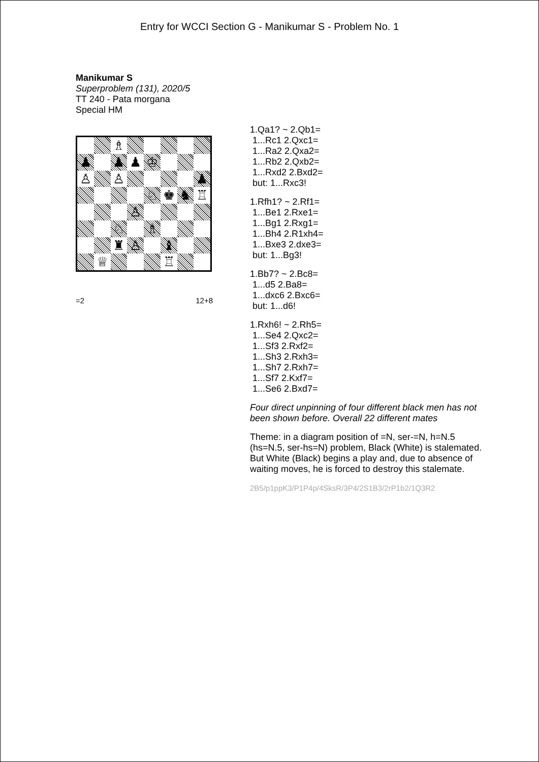Entry for WCCI Section G - Manikumar S - Problem No. 1
Manikumar S
Superproblem (131), 2020/5
TT 240 - Pata morgana
Special HM
♗
♟
♟
♟
♔
♙
♙
♟
♘
♚
♞
♖
♙
♘
♗
♜
♙
♝
♕
♖
=2 12+8
1.Qa1? ~ 2.Qb1=
1...Rc1 2.Qxc1=
1...Ra2 2.Qxa2=
1...Rb2 2.Qxb2=
1...Rxd2 2.Bxd2=
but: 1...Rxc3!
1.Rfh1? ~ 2.Rf1=
1...Be1 2.Rxe1=
1...Bg1 2.Rxg1=
1...Bh4 2.R1xh4=
1...Bxe3 2.dxe3=
but: 1...Bg3!
1.Bb7? ~ 2.Bc8=
1...d5 2.Ba8=
1...dxc6 2.Bxc6=
but: 1...d6!
1.Rxh6! ~ 2.Rh5=
1...Se4 2.Qxc2=
1...Sf3 2.Rxf2=
1...Sh3 2.Rxh3=
1...Sh7 2.Rxh7=
1...Sf7 2.Kxf7=
1...Se6 2.Bxd7=
Four direct unpinning of four different black men has not been shown before. Overall 22 different mates
Theme: in a diagram position of =N, ser-=N, h=N.5 (hs=N.5, ser-hs=N) problem, Black (White) is stalemated. But White (Black) begins a play and, due to absence of waiting moves, he is forced to destroy this stalemate.
2B5/p1ppK3/P1P4p/4SksR/3P4/2S1B3/2rP1b2/1Q3R2